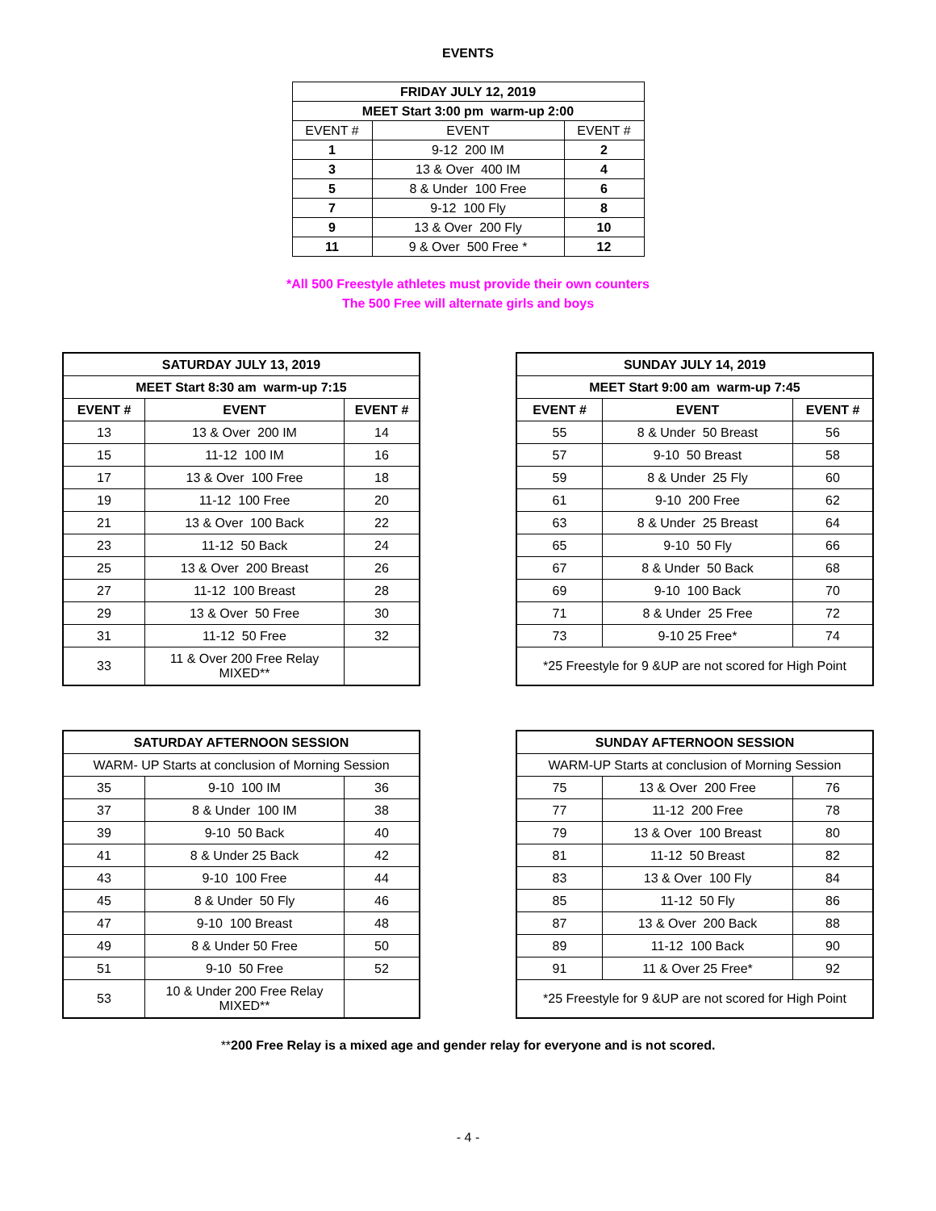EVENTS
| FRIDAY JULY 12, 2019 | | |
| --- | --- | --- |
| MEET Start 3:00 pm warm-up 2:00 | | |
| EVENT # | EVENT | EVENT # |
| 1 | 9-12 200 IM | 2 |
| 3 | 13 & Over 400 IM | 4 |
| 5 | 8 & Under 100 Free | 6 |
| 7 | 9-12 100 Fly | 8 |
| 9 | 13 & Over 200 Fly | 10 |
| 11 | 9 & Over 500 Free * | 12 |
*All 500 Freestyle athletes must provide their own counters
The 500 Free will alternate girls and boys
| SATURDAY JULY 13, 2019 | | |
| --- | --- | --- |
| MEET Start 8:30 am warm-up 7:15 | | |
| EVENT # | EVENT | EVENT # |
| 13 | 13 & Over 200 IM | 14 |
| 15 | 11-12 100 IM | 16 |
| 17 | 13 & Over 100 Free | 18 |
| 19 | 11-12 100 Free | 20 |
| 21 | 13 & Over 100 Back | 22 |
| 23 | 11-12 50 Back | 24 |
| 25 | 13 & Over 200 Breast | 26 |
| 27 | 11-12 100 Breast | 28 |
| 29 | 13 & Over 50 Free | 30 |
| 31 | 11-12 50 Free | 32 |
| 33 | 11 & Over 200 Free Relay MIXED** | |
| SUNDAY JULY 14, 2019 | | |
| --- | --- | --- |
| MEET Start 9:00 am warm-up 7:45 | | |
| EVENT # | EVENT | EVENT # |
| 55 | 8 & Under 50 Breast | 56 |
| 57 | 9-10 50 Breast | 58 |
| 59 | 8 & Under 25 Fly | 60 |
| 61 | 9-10 200 Free | 62 |
| 63 | 8 & Under 25 Breast | 64 |
| 65 | 9-10 50 Fly | 66 |
| 67 | 8 & Under 50 Back | 68 |
| 69 | 9-10 100 Back | 70 |
| 71 | 8 & Under 25 Free | 72 |
| 73 | 9-10 25 Free* | 74 |
| *25 Freestyle for 9 &UP are not scored for High Point | | |
| SATURDAY AFTERNOON SESSION | | |
| --- | --- | --- |
| WARM- UP Starts at conclusion of Morning Session | | |
| 35 | 9-10 100 IM | 36 |
| 37 | 8 & Under 100 IM | 38 |
| 39 | 9-10 50 Back | 40 |
| 41 | 8 & Under 25 Back | 42 |
| 43 | 9-10 100 Free | 44 |
| 45 | 8 & Under 50 Fly | 46 |
| 47 | 9-10 100 Breast | 48 |
| 49 | 8 & Under 50 Free | 50 |
| 51 | 9-10 50 Free | 52 |
| 53 | 10 & Under 200 Free Relay MIXED** | |
| SUNDAY AFTERNOON SESSION | | |
| --- | --- | --- |
| WARM-UP Starts at conclusion of Morning Session | | |
| 75 | 13 & Over 200 Free | 76 |
| 77 | 11-12 200 Free | 78 |
| 79 | 13 & Over 100 Breast | 80 |
| 81 | 11-12 50 Breast | 82 |
| 83 | 13 & Over 100 Fly | 84 |
| 85 | 11-12 50 Fly | 86 |
| 87 | 13 & Over 200 Back | 88 |
| 89 | 11-12 100 Back | 90 |
| 91 | 11 & Over 25 Free* | 92 |
| *25 Freestyle for 9 &UP are not scored for High Point | | |
**200 Free Relay is a mixed age and gender relay for everyone and is not scored.
- 4 -